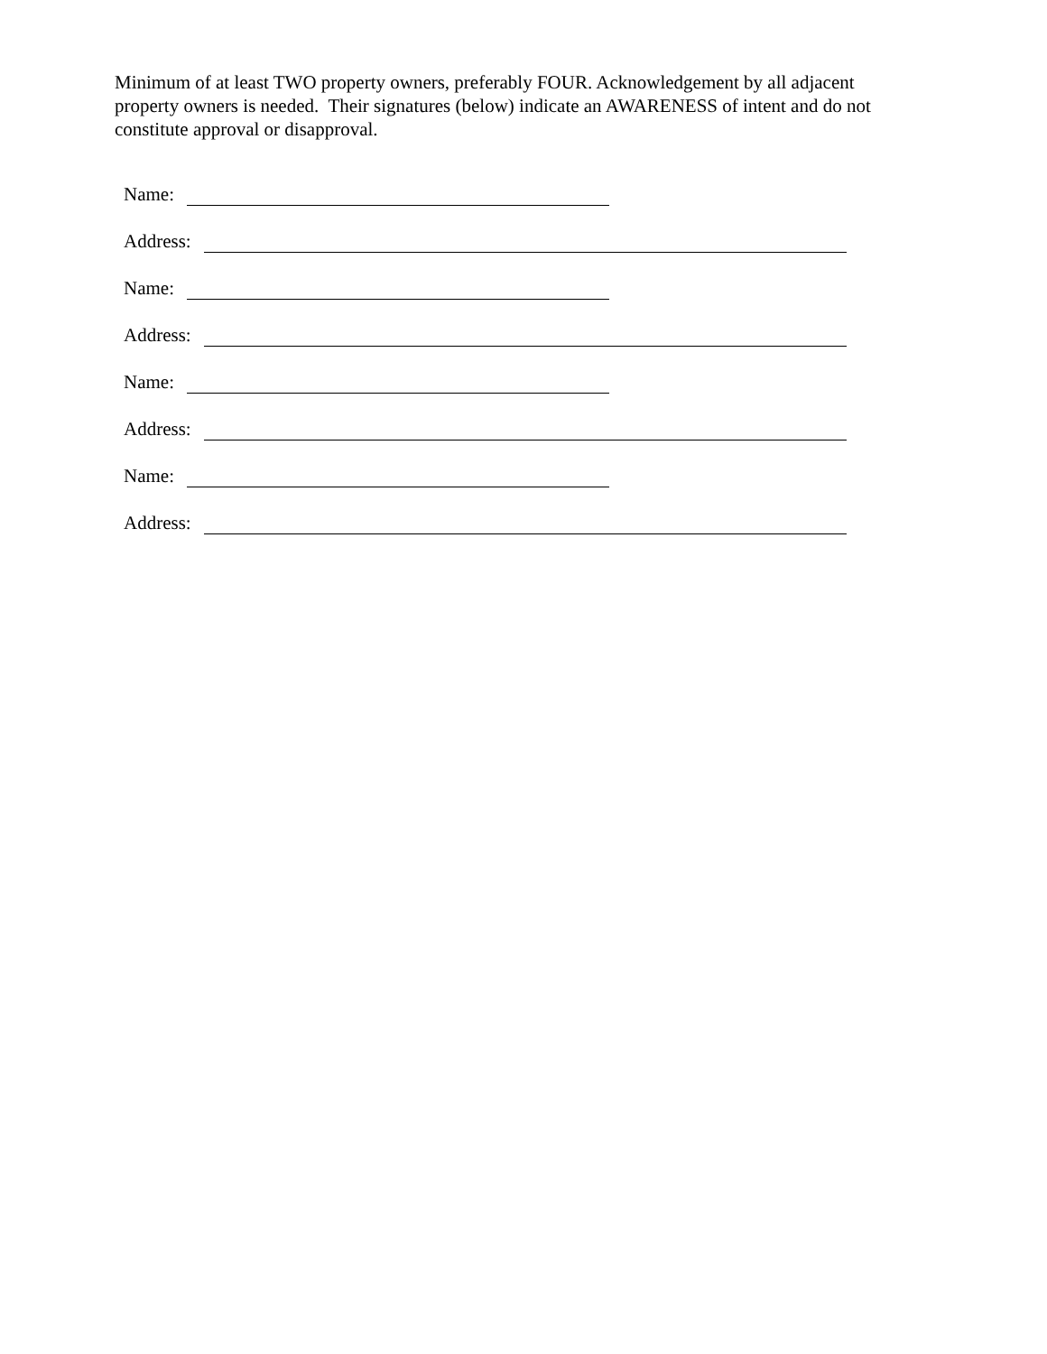Minimum of at least TWO property owners, preferably FOUR. Acknowledgement by all adjacent property owners is needed. Their signatures (below) indicate an AWARENESS of intent and do not constitute approval or disapproval.
Name:
Address:
Name:
Address:
Name:
Address:
Name:
Address: